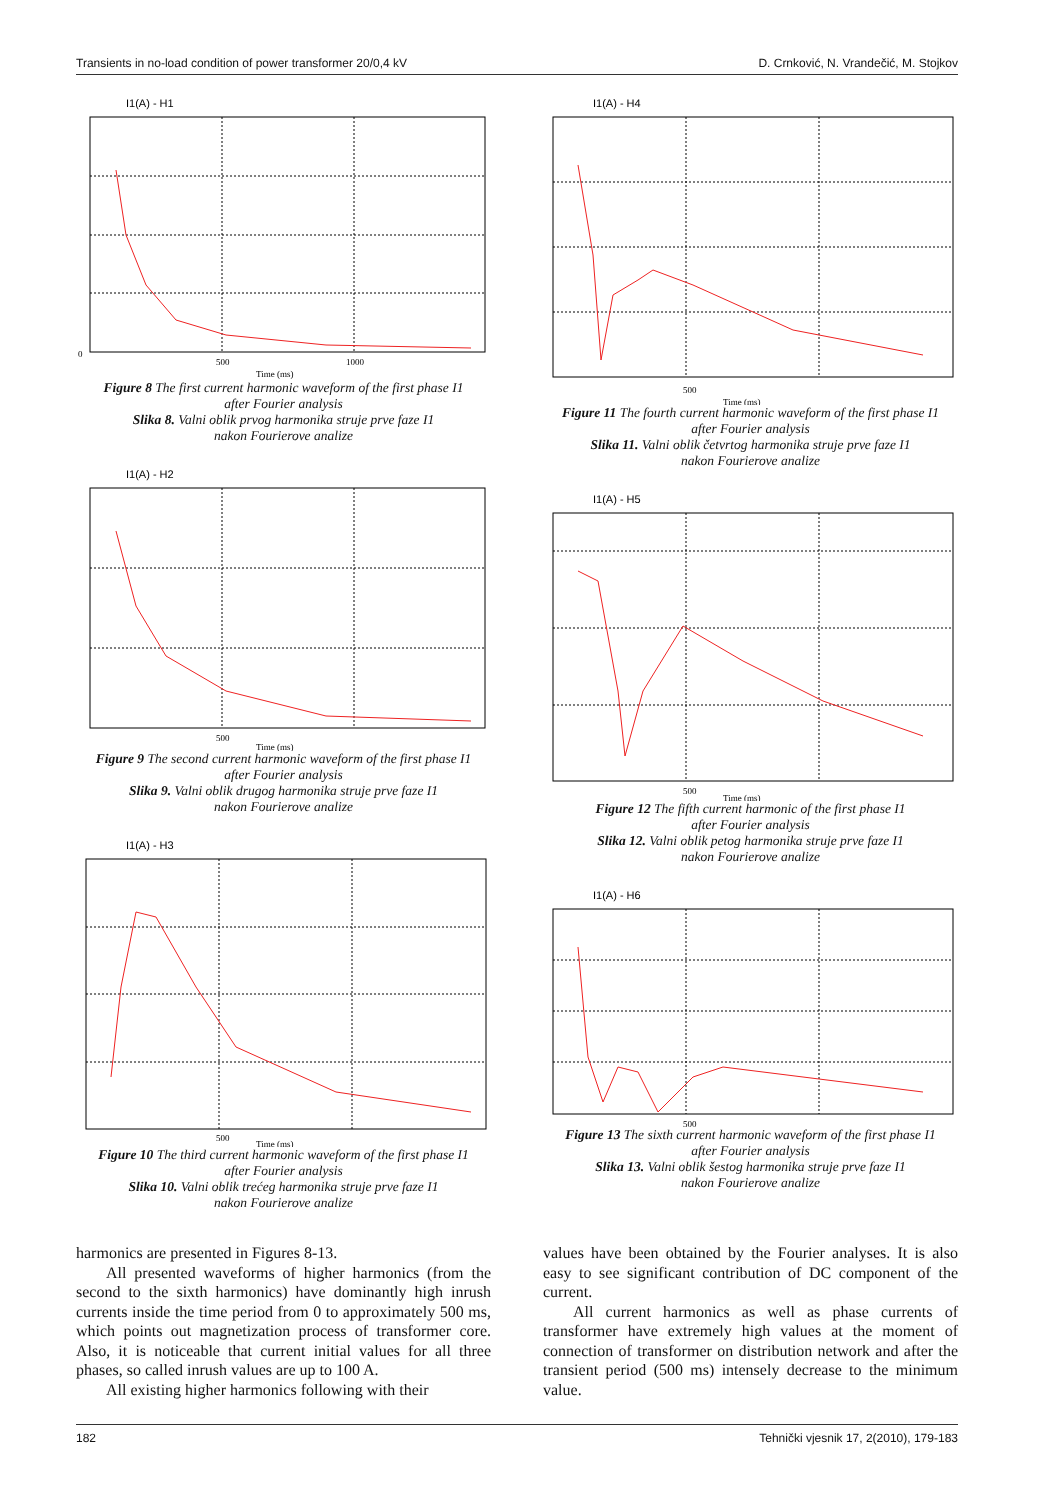Transients in no-load condition of power transformer 20/0,4 kV D. Crnković, N. Vrandečić, M. Stojkov
I1(A) - H1
0
500
1000
Time (ms)
Figure 8 The first current harmonic waveform of the first phase I1
after Fourier analysis
Slika 8. Valni oblik prvog harmonika struje prve faze I1
nakon Fourierove analize
I1(A) - H2
500
Time (ms)
Figure 9 The second current harmonic waveform of the first phase I1
after Fourier analysis
Slika 9. Valni oblik drugog harmonika struje prve faze I1
nakon Fourierove analize
I1(A) - H3
500
Time (ms)
Figure 10 The third current harmonic waveform of the first phase I1
after Fourier analysis
Slika 10. Valni oblik trećeg harmonika struje prve faze I1
nakon Fourierove analize
I1(A) - H4
500
Time (ms)
Figure 11 The fourth current harmonic waveform of the first phase I1
after Fourier analysis
Slika 11. Valni oblik četvrtog harmonika struje prve faze I1
nakon Fourierove analize
I1(A) - H5
500
Time (ms)
Figure 12 The fifth current harmonic of the first phase I1
after Fourier analysis
Slika 12. Valni oblik petog harmonika struje prve faze I1
nakon Fourierove analize
I1(A) - H6
500
Figure 13 The sixth current harmonic waveform of the first phase I1
after Fourier analysis
Slika 13. Valni oblik šestog harmonika struje prve faze I1
nakon Fourierove analize
harmonics are presented in Figures 8-13.
All presented waveforms of higher harmonics (from the second to the sixth harmonics) have dominantly high inrush currents inside the time period from 0 to approximately 500 ms, which points out magnetization process of transformer core. Also, it is noticeable that current initial values for all three phases, so called inrush values are up to 100 A.
All existing higher harmonics following with their
values have been obtained by the Fourier analyses. It is also easy to see significant contribution of DC component of the current.
All current harmonics as well as phase currents of transformer have extremely high values at the moment of connection of transformer on distribution network and after the transient period (500 ms) intensely decrease to the minimum value.
182 Tehnički vjesnik 17, 2(2010), 179-183